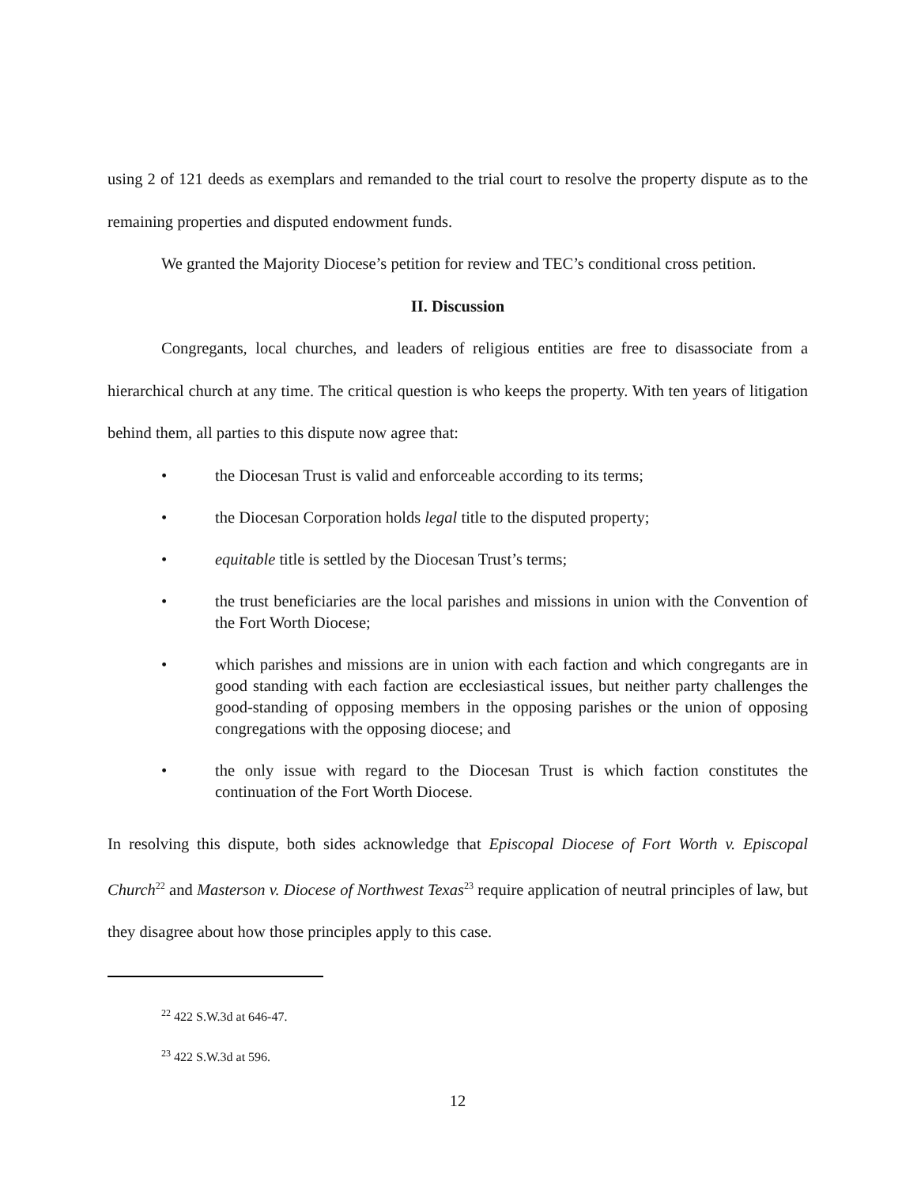using 2 of 121 deeds as exemplars and remanded to the trial court to resolve the property dispute as to the remaining properties and disputed endowment funds.
We granted the Majority Diocese’s petition for review and TEC’s conditional cross petition.
II. Discussion
Congregants, local churches, and leaders of religious entities are free to disassociate from a hierarchical church at any time. The critical question is who keeps the property. With ten years of litigation behind them, all parties to this dispute now agree that:
• the Diocesan Trust is valid and enforceable according to its terms;
• the Diocesan Corporation holds legal title to the disputed property;
• equitable title is settled by the Diocesan Trust’s terms;
• the trust beneficiaries are the local parishes and missions in union with the Convention of the Fort Worth Diocese;
• which parishes and missions are in union with each faction and which congregants are in good standing with each faction are ecclesiastical issues, but neither party challenges the good-standing of opposing members in the opposing parishes or the union of opposing congregations with the opposing diocese; and
• the only issue with regard to the Diocesan Trust is which faction constitutes the continuation of the Fort Worth Diocese.
In resolving this dispute, both sides acknowledge that Episcopal Diocese of Fort Worth v. Episcopal Church<sup>22</sup> and Masterson v. Diocese of Northwest Texas<sup>23</sup> require application of neutral principles of law, but they disagree about how those principles apply to this case.
<sup>22</sup> 422 S.W.3d at 646-47.
<sup>23</sup> 422 S.W.3d at 596.
12